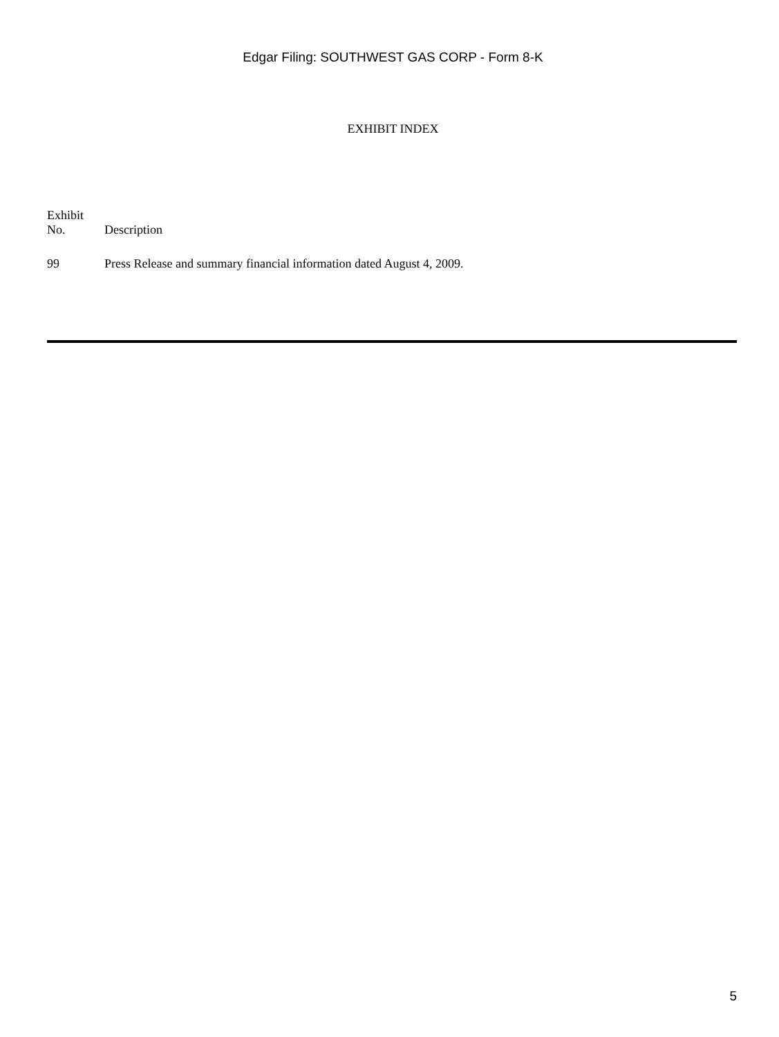Edgar Filing: SOUTHWEST GAS CORP - Form 8-K
EXHIBIT INDEX
| Exhibit No. | Description |
| --- | --- |
| 99 | Press Release and summary financial information dated August 4, 2009. |
5